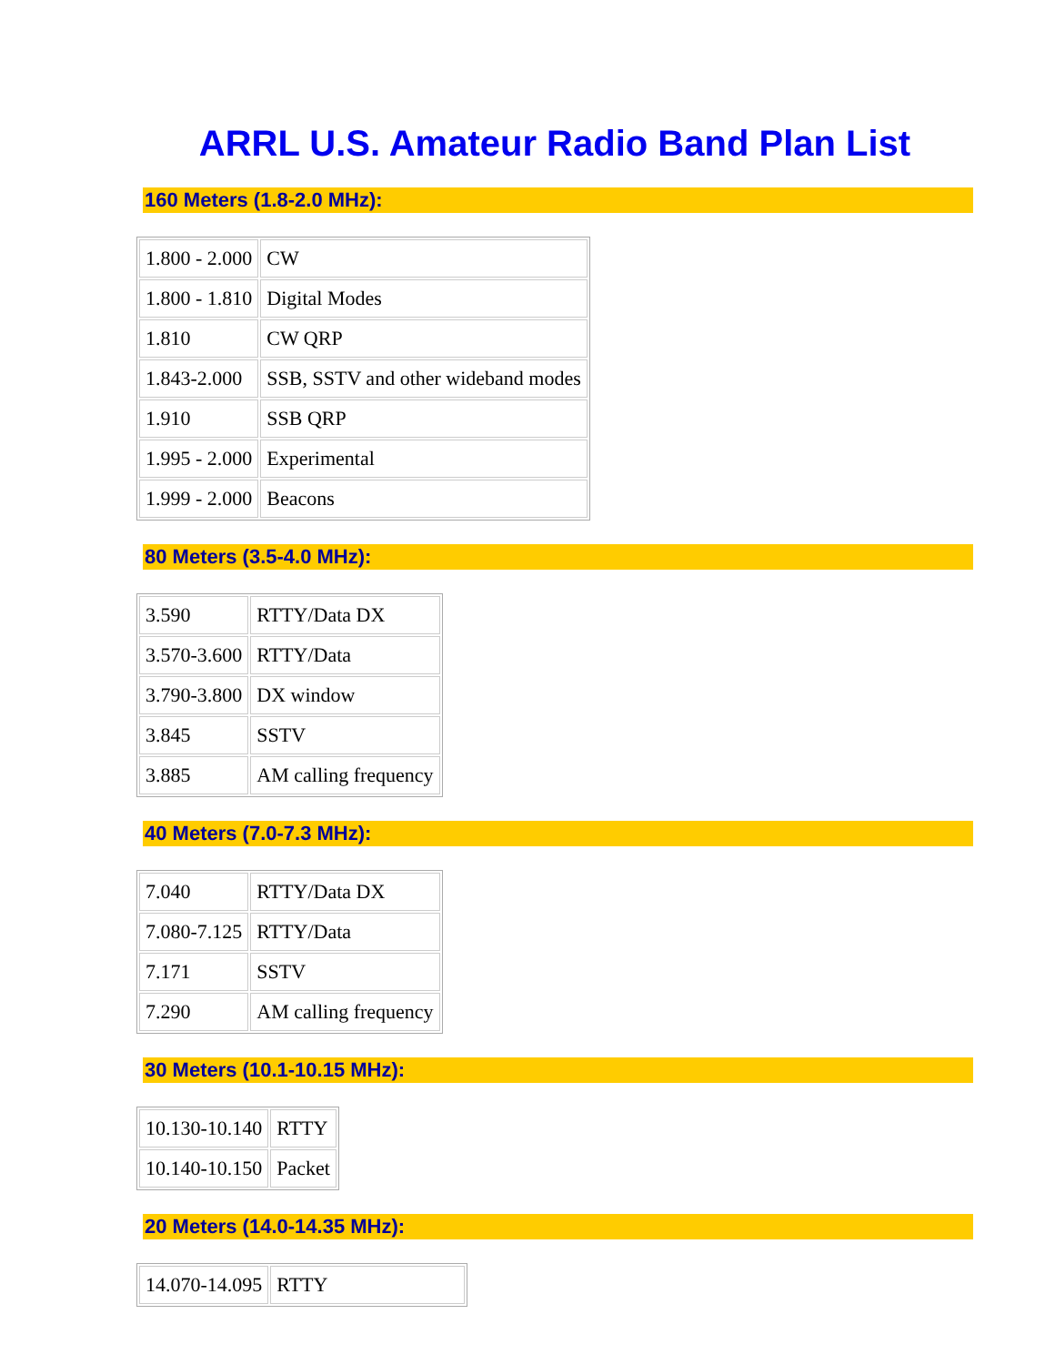ARRL U.S. Amateur Radio Band Plan List
160 Meters (1.8-2.0 MHz):
| 1.800 - 2.000 | CW |
| 1.800 - 1.810 | Digital Modes |
| 1.810 | CW QRP |
| 1.843-2.000 | SSB, SSTV and other wideband modes |
| 1.910 | SSB QRP |
| 1.995 - 2.000 | Experimental |
| 1.999 - 2.000 | Beacons |
80 Meters (3.5-4.0 MHz):
| 3.590 | RTTY/Data DX |
| 3.570-3.600 | RTTY/Data |
| 3.790-3.800 | DX window |
| 3.845 | SSTV |
| 3.885 | AM calling frequency |
40 Meters (7.0-7.3 MHz):
| 7.040 | RTTY/Data DX |
| 7.080-7.125 | RTTY/Data |
| 7.171 | SSTV |
| 7.290 | AM calling frequency |
30 Meters (10.1-10.15 MHz):
| 10.130-10.140 | RTTY |
| 10.140-10.150 | Packet |
20 Meters (14.0-14.35 MHz):
| 14.070-14.095 | RTTY |